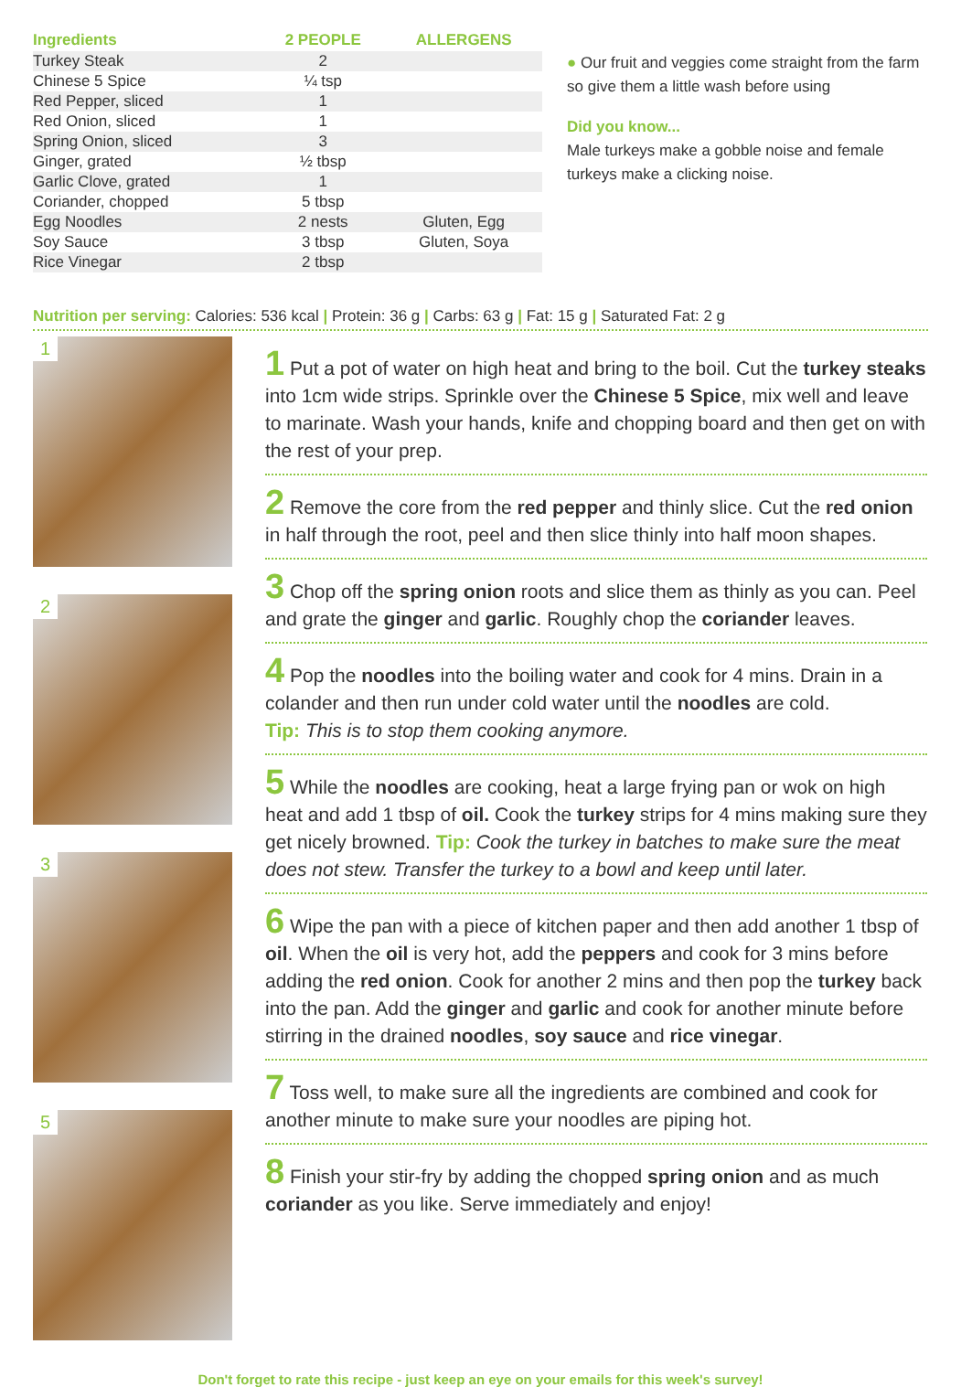| Ingredients | 2 PEOPLE | ALLERGENS |
| --- | --- | --- |
| Turkey Steak | 2 | |
| Chinese 5 Spice | ¼ tsp | |
| Red Pepper, sliced | 1 | |
| Red Onion, sliced | 1 | |
| Spring Onion, sliced | 3 | |
| Ginger, grated | ½ tbsp | |
| Garlic Clove, grated | 1 | |
| Coriander, chopped | 5 tbsp | |
| Egg Noodles | 2 nests | Gluten, Egg |
| Soy Sauce | 3 tbsp | Gluten, Soya |
| Rice Vinegar | 2 tbsp | |
● Our fruit and veggies come straight from the farm so give them a little wash before using
Did you know...
Male turkeys make a gobble noise and female turkeys make a clicking noise.
Nutrition per serving: Calories: 536 kcal | Protein: 36 g | Carbs: 63 g | Fat: 15 g | Saturated Fat: 2 g
1
2
3
5
1 Put a pot of water on high heat and bring to the boil. Cut the turkey steaks into 1cm wide strips. Sprinkle over the Chinese 5 Spice, mix well and leave to marinate. Wash your hands, knife and chopping board and then get on with the rest of your prep.
2 Remove the core from the red pepper and thinly slice. Cut the red onion in half through the root, peel and then slice thinly into half moon shapes.
3 Chop off the spring onion roots and slice them as thinly as you can. Peel and grate the ginger and garlic. Roughly chop the coriander leaves.
4 Pop the noodles into the boiling water and cook for 4 mins. Drain in a colander and then run under cold water until the noodles are cold.
Tip: This is to stop them cooking anymore.
5 While the noodles are cooking, heat a large frying pan or wok on high heat and add 1 tbsp of oil. Cook the turkey strips for 4 mins making sure they get nicely browned. Tip: Cook the turkey in batches to make sure the meat does not stew. Transfer the turkey to a bowl and keep until later.
6 Wipe the pan with a piece of kitchen paper and then add another 1 tbsp of oil. When the oil is very hot, add the peppers and cook for 3 mins before adding the red onion. Cook for another 2 mins and then pop the turkey back into the pan. Add the ginger and garlic and cook for another minute before stirring in the drained noodles, soy sauce and rice vinegar.
7 Toss well, to make sure all the ingredients are combined and cook for another minute to make sure your noodles are piping hot.
8 Finish your stir-fry by adding the chopped spring onion and as much coriander as you like. Serve immediately and enjoy!
Don't forget to rate this recipe - just keep an eye on your emails for this week's survey!